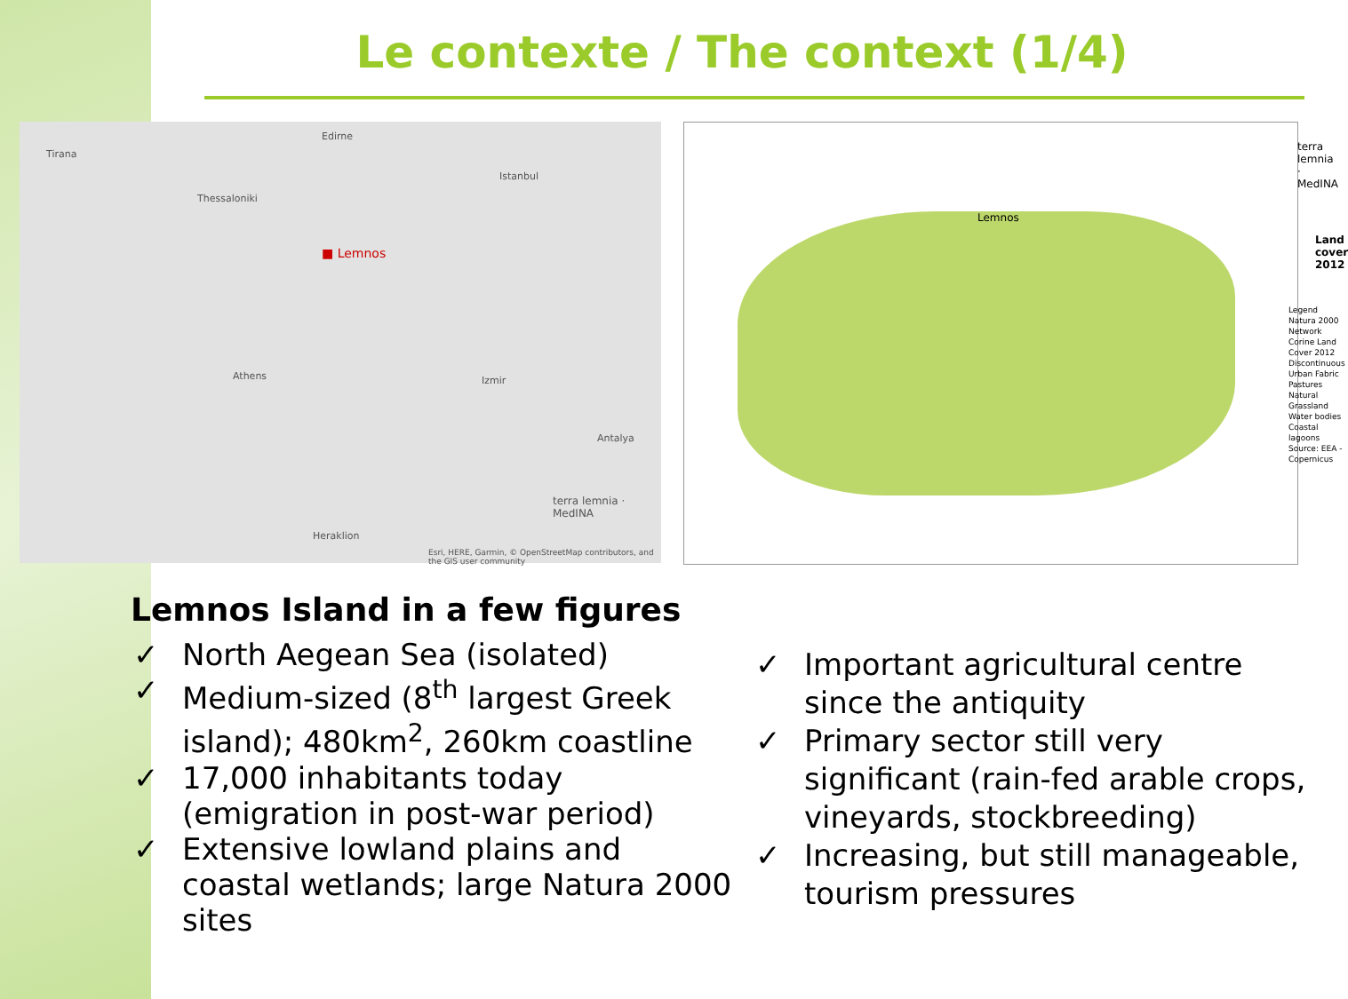Le contexte / The context (1/4)
Tirana
Edirne
Istanbul
Thessaloniki
■ Lemnos
Athens Izmir
Antalya
Heraklion
Esri, HERE, Garmin, © OpenStreetMap contributors, and the GIS user community
terra lemnia · MedINA
Lemnos
terra lemnia · MedINA
Land cover 2012
Legend
Natura 2000 Network
Corine Land Cover 2012
Discontinuous Urban Fabric
Pastures
Natural Grassland
Water bodies
Coastal lagoons
Source: EEA - Copernicus
Lemnos Island in a few figures
✓ North Aegean Sea (isolated)
✓ Medium-sized (8<sup>th</sup> largest Greek island); 480km<sup>2</sup>, 260km coastline
✓ 17,000 inhabitants today (emigration in post-war period)
✓ Extensive lowland plains and coastal wetlands; large Natura 2000 sites
✓ Important agricultural centre since the antiquity
✓ Primary sector still very significant (rain-fed arable crops, vineyards, stockbreeding)
✓ Increasing, but still manageable, tourism pressures